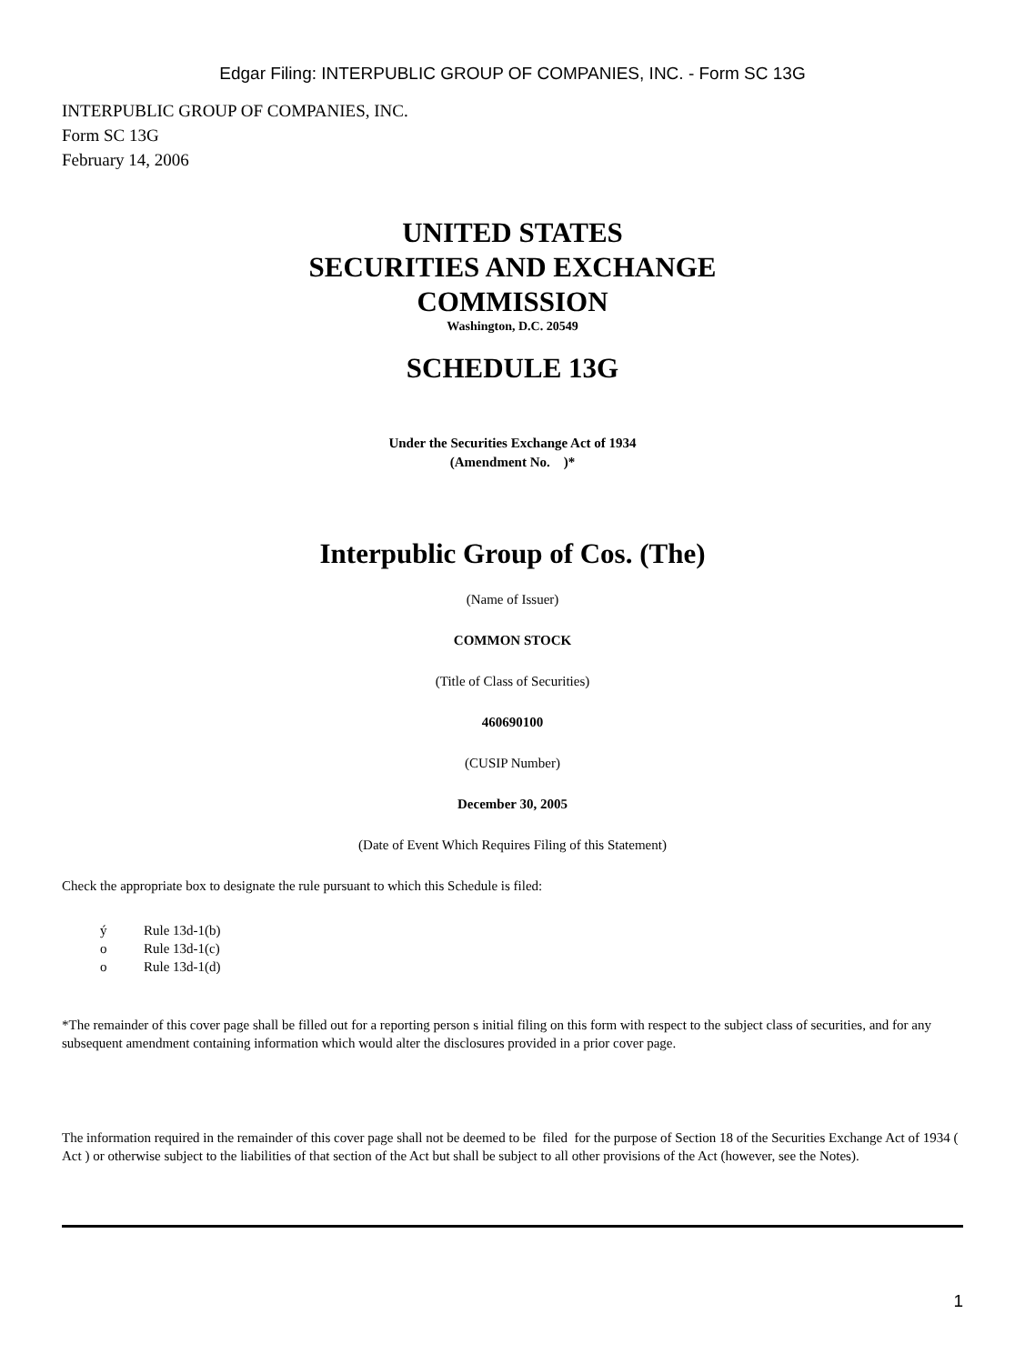Edgar Filing: INTERPUBLIC GROUP OF COMPANIES, INC. - Form SC 13G
INTERPUBLIC GROUP OF COMPANIES, INC.
Form SC 13G
February 14, 2006
UNITED STATES
SECURITIES AND EXCHANGE
COMMISSION
Washington, D.C. 20549
SCHEDULE 13G
Under the Securities Exchange Act of 1934
(Amendment No. )*
Interpublic Group of Cos. (The)
(Name of Issuer)
COMMON STOCK
(Title of Class of Securities)
460690100
(CUSIP Number)
December 30, 2005
(Date of Event Which Requires Filing of this Statement)
Check the appropriate box to designate the rule pursuant to which this Schedule is filed:
ý Rule 13d-1(b)
o Rule 13d-1(c)
o Rule 13d-1(d)
*The remainder of this cover page shall be filled out for a reporting person s initial filing on this form with respect to the subject class of securities, and for any subsequent amendment containing information which would alter the disclosures provided in a prior cover page.
The information required in the remainder of this cover page shall not be deemed to be filed for the purpose of Section 18 of the Securities Exchange Act of 1934 ( Act ) or otherwise subject to the liabilities of that section of the Act but shall be subject to all other provisions of the Act (however, see the Notes).
1